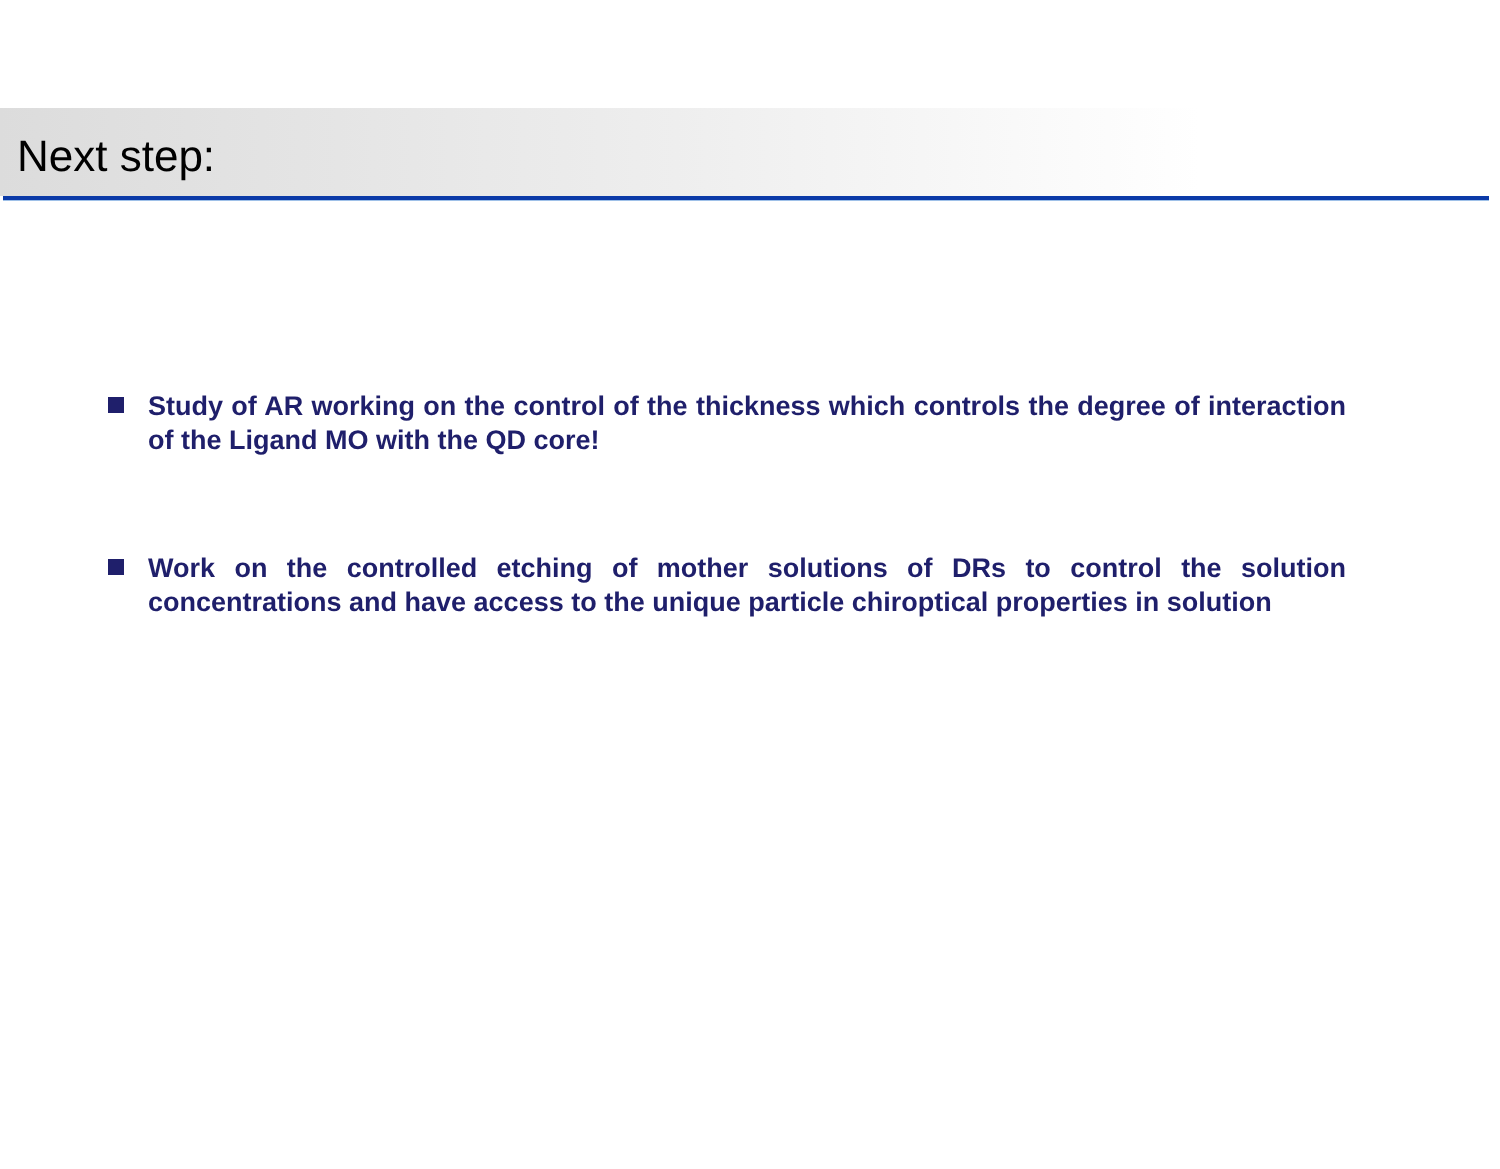Next step:
Study of AR working on the control of the thickness which controls the degree of interaction of the Ligand MO with the QD core!
Work on the controlled etching of mother solutions of DRs to control the solution concentrations and have access to the unique particle chiroptical properties in solution